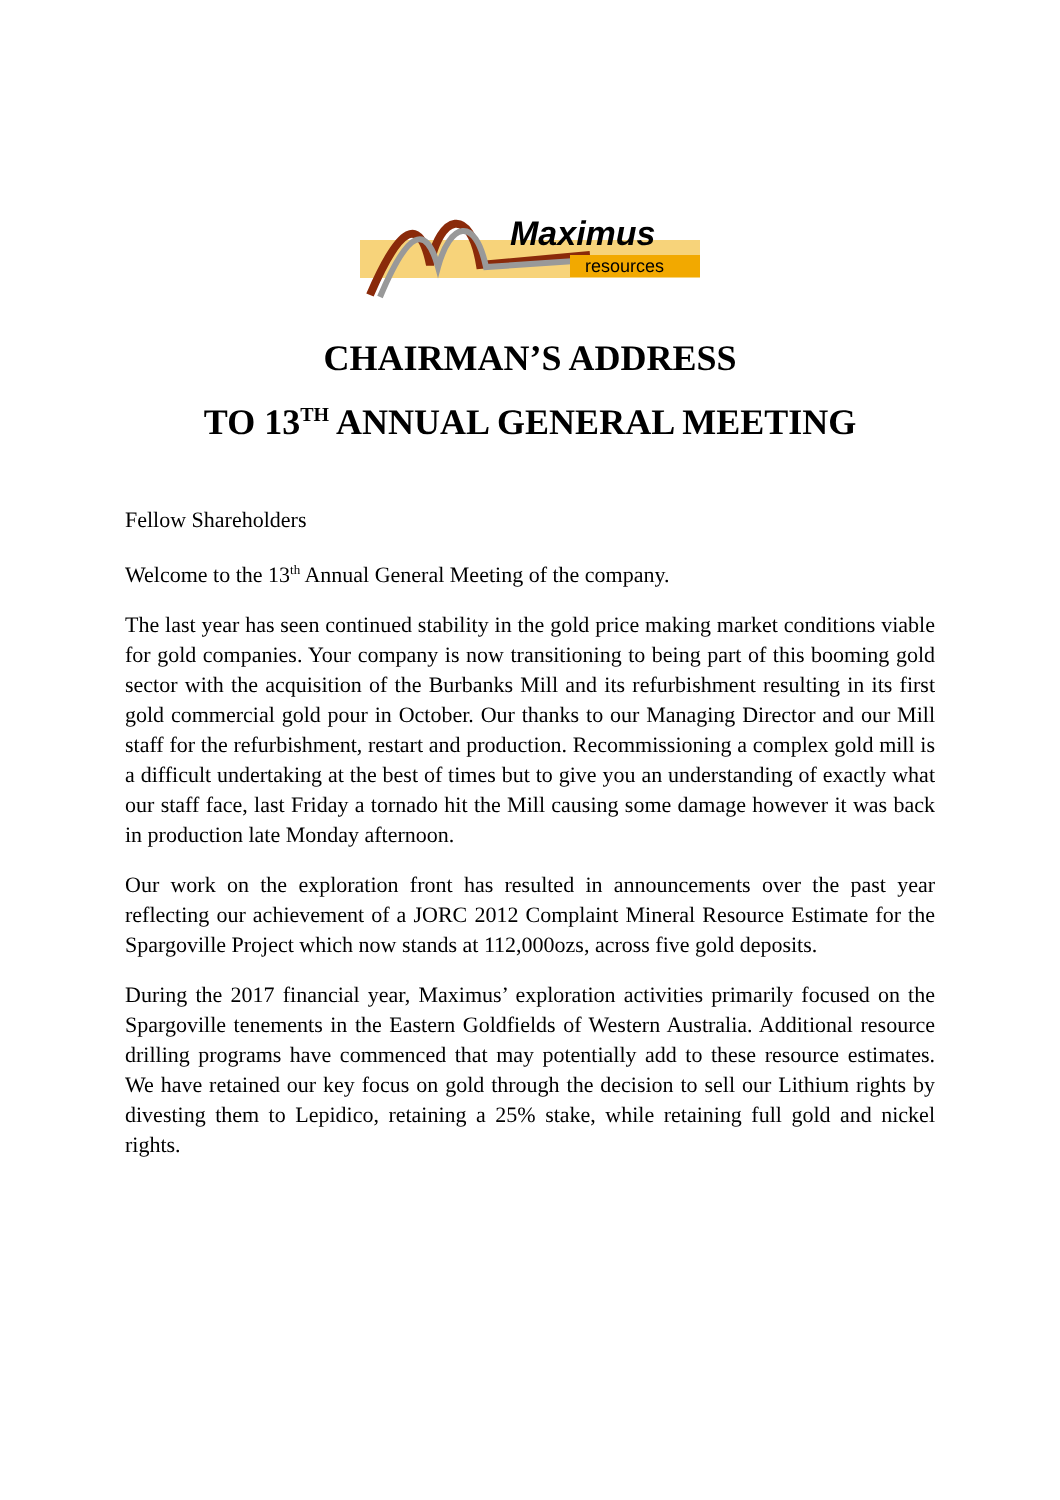Maximus
resources
CHAIRMAN’S ADDRESS
TO 13<sup>TH</sup> ANNUAL GENERAL MEETING
Fellow Shareholders
Welcome to the 13<sup>th</sup> Annual General Meeting of the company.
The last year has seen continued stability in the gold price making market conditions viable for gold companies. Your company is now transitioning to being part of this booming gold sector with the acquisition of the Burbanks Mill and its refurbishment resulting in its first gold commercial gold pour in October. Our thanks to our Managing Director and our Mill staff for the refurbishment, restart and production. Recommissioning a complex gold mill is a difficult undertaking at the best of times but to give you an understanding of exactly what our staff face, last Friday a tornado hit the Mill causing some damage however it was back in production late Monday afternoon.
Our work on the exploration front has resulted in announcements over the past year reflecting our achievement of a JORC 2012 Complaint Mineral Resource Estimate for the Spargoville Project which now stands at 112,000ozs, across five gold deposits.
During the 2017 financial year, Maximus’ exploration activities primarily focused on the Spargoville tenements in the Eastern Goldfields of Western Australia. Additional resource drilling programs have commenced that may potentially add to these resource estimates. We have retained our key focus on gold through the decision to sell our Lithium rights by divesting them to Lepidico, retaining a 25% stake, while retaining full gold and nickel rights.